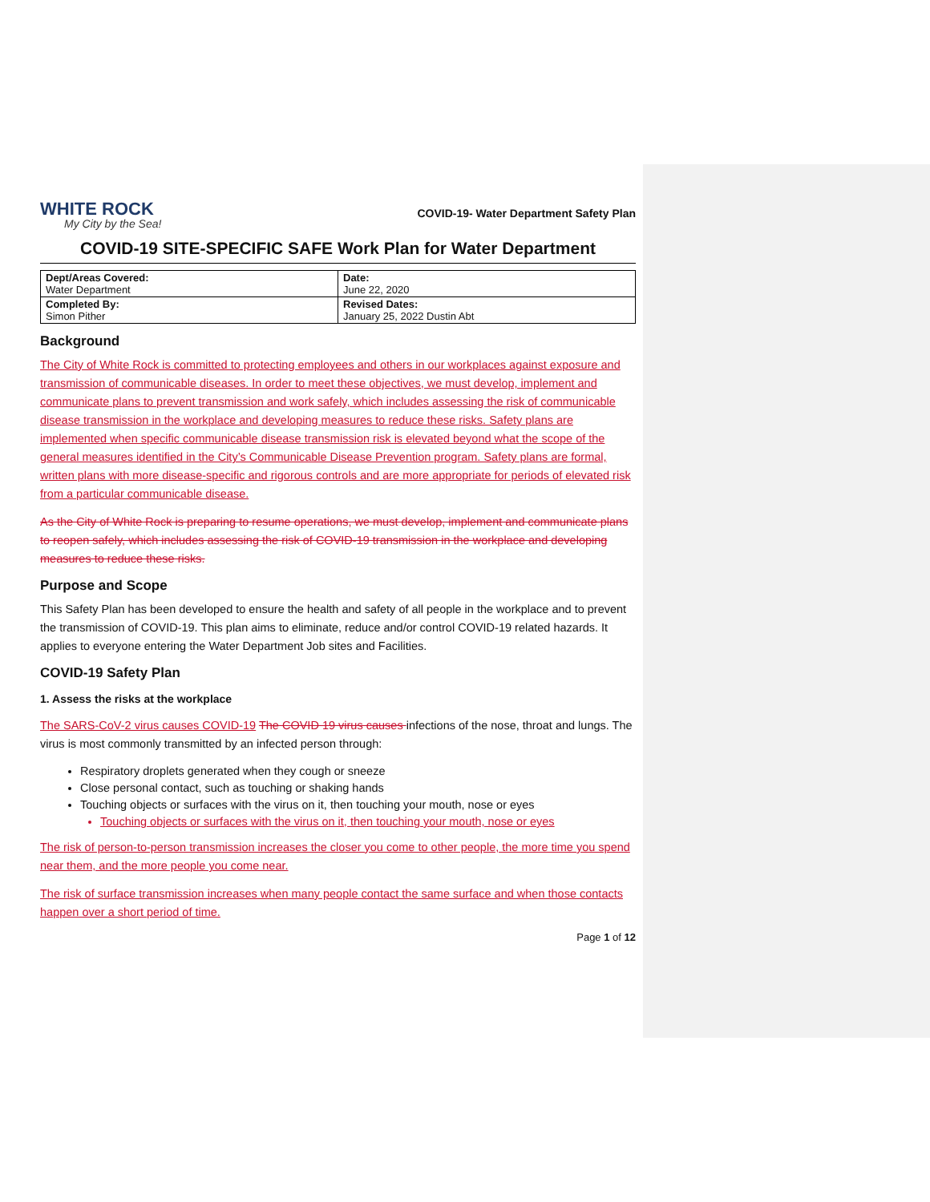WHITE ROCK
My City by the Sea!
COVID-19- Water Department Safety Plan
COVID-19 SITE-SPECIFIC SAFE Work Plan for Water Department
| Dept/Areas Covered: Water Department | Date: June 22, 2020 |
| Completed By: Simon Pither | Revised Dates: January 25, 2022 Dustin Abt |
Background
The City of White Rock is committed to protecting employees and others in our workplaces against exposure and transmission of communicable diseases. In order to meet these objectives, we must develop, implement and communicate plans to prevent transmission and work safely, which includes assessing the risk of communicable disease transmission in the workplace and developing measures to reduce these risks. Safety plans are implemented when specific communicable disease transmission risk is elevated beyond what the scope of the general measures identified in the City’s Communicable Disease Prevention program. Safety plans are formal, written plans with more disease-specific and rigorous controls and are more appropriate for periods of elevated risk from a particular communicable disease.
As the City of White Rock is preparing to resume operations, we must develop, implement and communicate plans to reopen safely, which includes assessing the risk of COVID-19 transmission in the workplace and developing measures to reduce these risks.
Purpose and Scope
This Safety Plan has been developed to ensure the health and safety of all people in the workplace and to prevent the transmission of COVID-19. This plan aims to eliminate, reduce and/or control COVID-19 related hazards. It applies to everyone entering the Water Department Job sites and Facilities.
COVID-19 Safety Plan
1. Assess the risks at the workplace
The SARS-CoV-2 virus causes COVID-19 The COVID 19 virus causes infections of the nose, throat and lungs. The virus is most commonly transmitted by an infected person through:
Respiratory droplets generated when they cough or sneeze
Close personal contact, such as touching or shaking hands
Touching objects or surfaces with the virus on it, then touching your mouth, nose or eyes
Touching objects or surfaces with the virus on it, then touching your mouth, nose or eyes
The risk of person-to-person transmission increases the closer you come to other people, the more time you spend near them, and the more people you come near.
The risk of surface transmission increases when many people contact the same surface and when those contacts happen over a short period of time.
Page 1 of 12